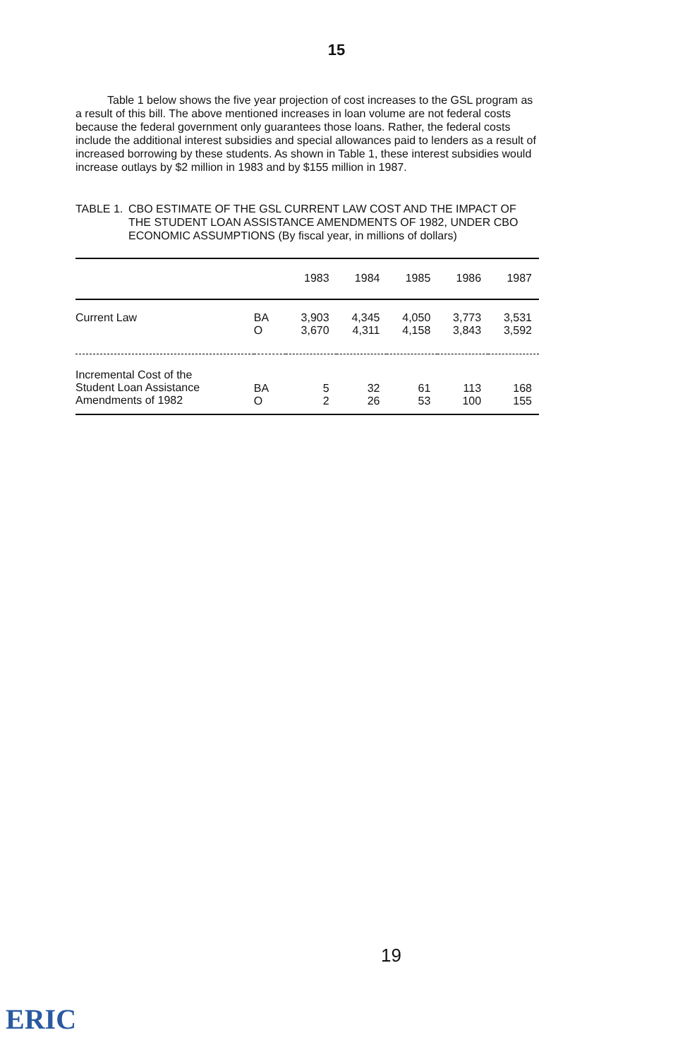15
Table 1 below shows the five year projection of cost increases to the GSL program as a result of this bill. The above mentioned increases in loan volume are not federal costs because the federal government only guarantees those loans. Rather, the federal costs include the additional interest subsidies and special allowances paid to lenders as a result of increased borrowing by these students. As shown in Table 1, these interest subsidies would increase outlays by $2 million in 1983 and by $155 million in 1987.
TABLE 1.
CBO ESTIMATE OF THE GSL CURRENT LAW COST AND THE IMPACT OF THE STUDENT LOAN ASSISTANCE AMENDMENTS OF 1982, UNDER CBO ECONOMIC ASSUMPTIONS (By fiscal year, in millions of dollars)
| | | 1983 | 1984 | 1985 | 1986 | 1987 |
| --- | --- | --- | --- | --- | --- | --- |
| Current Law | BA O | 3,903 3,670 | 4,345 4,311 | 4,050 4,158 | 3,773 3,843 | 3,531 3,592 |
| Incremental Cost of the Student Loan Assistance Amendments of 1982 | BA O | 5 2 | 32 26 | 61 53 | 113 100 | 168 155 |
19
ERIC